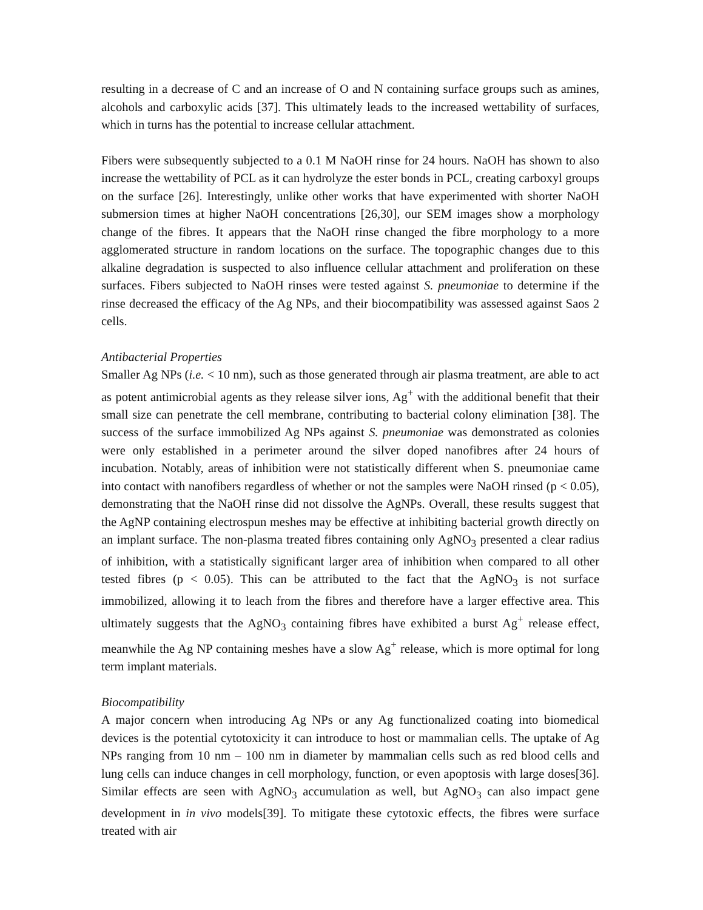resulting in a decrease of C and an increase of O and N containing surface groups such as amines, alcohols and carboxylic acids [37]. This ultimately leads to the increased wettability of surfaces, which in turns has the potential to increase cellular attachment.
Fibers were subsequently subjected to a 0.1 M NaOH rinse for 24 hours. NaOH has shown to also increase the wettability of PCL as it can hydrolyze the ester bonds in PCL, creating carboxyl groups on the surface [26]. Interestingly, unlike other works that have experimented with shorter NaOH submersion times at higher NaOH concentrations [26,30], our SEM images show a morphology change of the fibres. It appears that the NaOH rinse changed the fibre morphology to a more agglomerated structure in random locations on the surface. The topographic changes due to this alkaline degradation is suspected to also influence cellular attachment and proliferation on these surfaces. Fibers subjected to NaOH rinses were tested against S. pneumoniae to determine if the rinse decreased the efficacy of the Ag NPs, and their biocompatibility was assessed against Saos 2 cells.
Antibacterial Properties
Smaller Ag NPs (i.e. < 10 nm), such as those generated through air plasma treatment, are able to act as potent antimicrobial agents as they release silver ions, Ag<sup>+</sup> with the additional benefit that their small size can penetrate the cell membrane, contributing to bacterial colony elimination [38]. The success of the surface immobilized Ag NPs against S. pneumoniae was demonstrated as colonies were only established in a perimeter around the silver doped nanofibres after 24 hours of incubation. Notably, areas of inhibition were not statistically different when S. pneumoniae came into contact with nanofibers regardless of whether or not the samples were NaOH rinsed (p < 0.05), demonstrating that the NaOH rinse did not dissolve the AgNPs. Overall, these results suggest that the AgNP containing electrospun meshes may be effective at inhibiting bacterial growth directly on an implant surface. The non-plasma treated fibres containing only AgNO<sub>3</sub> presented a clear radius of inhibition, with a statistically significant larger area of inhibition when compared to all other tested fibres (p < 0.05). This can be attributed to the fact that the AgNO<sub>3</sub> is not surface immobilized, allowing it to leach from the fibres and therefore have a larger effective area. This ultimately suggests that the AgNO<sub>3</sub> containing fibres have exhibited a burst Ag<sup>+</sup> release effect, meanwhile the Ag NP containing meshes have a slow Ag<sup>+</sup> release, which is more optimal for long term implant materials.
Biocompatibility
A major concern when introducing Ag NPs or any Ag functionalized coating into biomedical devices is the potential cytotoxicity it can introduce to host or mammalian cells. The uptake of Ag NPs ranging from 10 nm – 100 nm in diameter by mammalian cells such as red blood cells and lung cells can induce changes in cell morphology, function, or even apoptosis with large doses[36]. Similar effects are seen with AgNO<sub>3</sub> accumulation as well, but AgNO<sub>3</sub> can also impact gene development in in vivo models[39]. To mitigate these cytotoxic effects, the fibres were surface treated with air